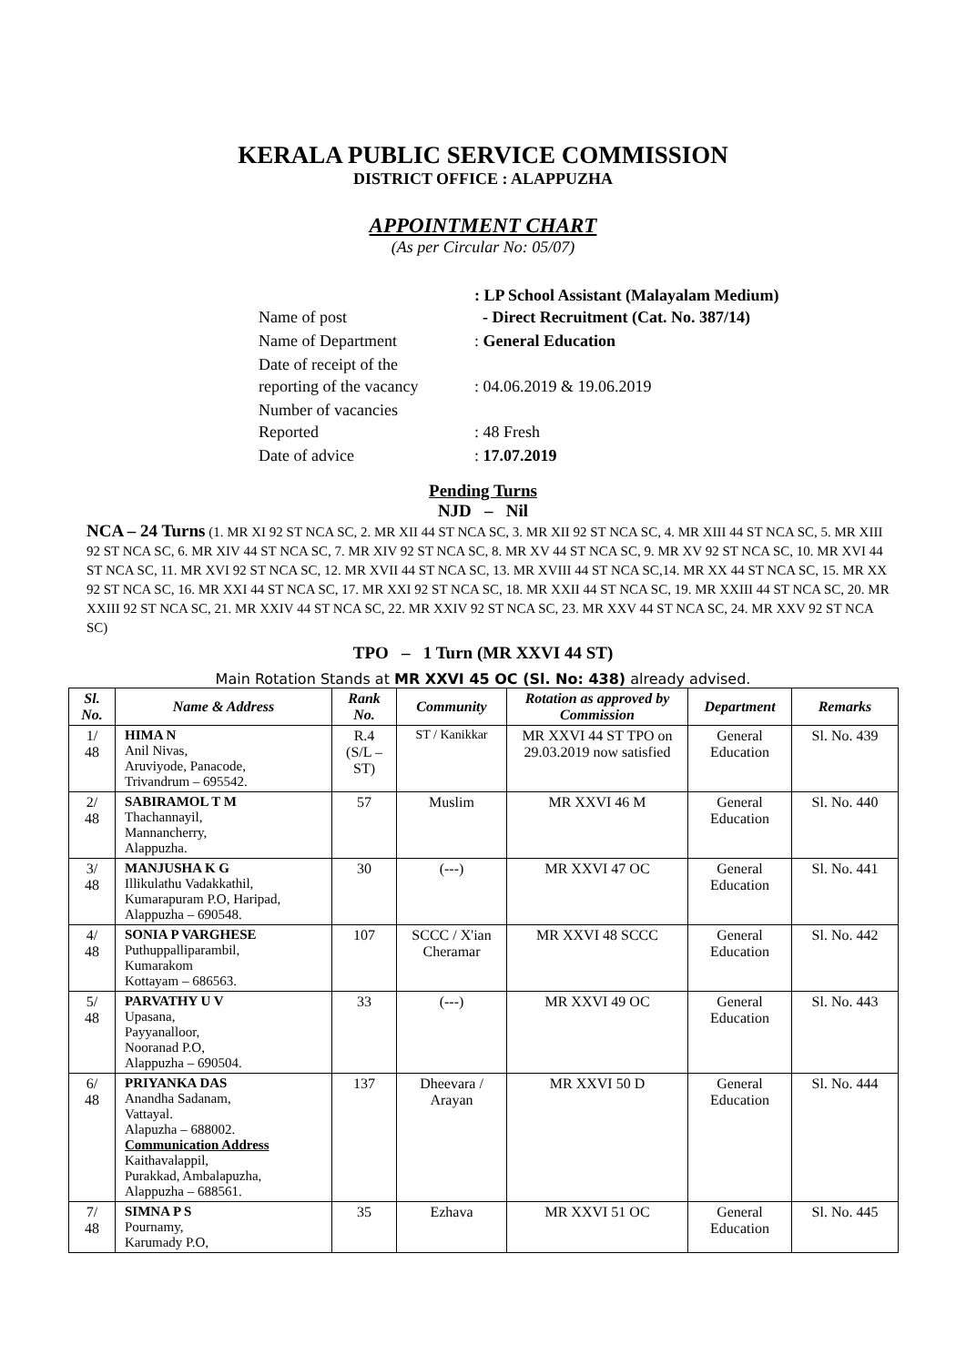KERALA PUBLIC SERVICE COMMISSION
DISTRICT OFFICE : ALAPPUZHA
APPOINTMENT CHART
(As per Circular No: 05/07)
| Name of post | : LP School Assistant (Malayalam Medium) - Direct Recruitment (Cat. No. 387/14) |
| Name of Department | : General Education |
| Date of receipt of the reporting of the vacancy | : 04.06.2019 & 19.06.2019 |
| Number of vacancies Reported | : 48 Fresh |
| Date of advice | : 17.07.2019 |
Pending Turns
NJD – Nil
NCA – 24 Turns (1. MR XI 92 ST NCA SC, 2. MR XII 44 ST NCA SC, 3. MR XII 92 ST NCA SC, 4. MR XIII 44 ST NCA SC, 5. MR XIII 92 ST NCA SC, 6. MR XIV 44 ST NCA SC, 7. MR XIV 92 ST NCA SC, 8. MR XV 44 ST NCA SC, 9. MR XV 92 ST NCA SC, 10. MR XVI 44 ST NCA SC, 11. MR XVI 92 ST NCA SC, 12. MR XVII 44 ST NCA SC, 13. MR XVIII 44 ST NCA SC,14. MR XX 44 ST NCA SC, 15. MR XX 92 ST NCA SC, 16. MR XXI 44 ST NCA SC, 17. MR XXI 92 ST NCA SC, 18. MR XXII 44 ST NCA SC, 19. MR XXIII 44 ST NCA SC, 20. MR XXIII 92 ST NCA SC, 21. MR XXIV 44 ST NCA SC, 22. MR XXIV 92 ST NCA SC, 23. MR XXV 44 ST NCA SC, 24. MR XXV 92 ST NCA SC)
TPO – 1 Turn (MR XXVI 44 ST)
Main Rotation Stands at MR XXVI 45 OC (Sl. No: 438) already advised.
| Sl. No. | Name & Address | Rank No. | Community | Rotation as approved by Commission | Department | Remarks |
| --- | --- | --- | --- | --- | --- | --- |
| 1/ 48 | HIMA N Anil Nivas, Aruviyode, Panacode, Trivandrum – 695542. | R.4 (S/L – ST) | ST / Kanikkar | MR XXVI 44 ST TPO on 29.03.2019 now satisfied | General Education | Sl. No. 439 |
| 2/ 48 | SABIRAMOL T M Thachannayil, Mannancherry, Alappuzha. | 57 | Muslim | MR XXVI 46 M | General Education | Sl. No. 440 |
| 3/ 48 | MANJUSHA K G Illikulathu Vadakkathil, Kumarapuram P.O, Haripad, Alappuzha – 690548. | 30 | (---) | MR XXVI 47 OC | General Education | Sl. No. 441 |
| 4/ 48 | SONIA P VARGHESE Puthuppalliparambil, Kumarakom Kottayam – 686563. | 107 | SCCC / X'ian Cheramar | MR XXVI 48 SCCC | General Education | Sl. No. 442 |
| 5/ 48 | PARVATHY U V Upasana, Payyanalloor, Nooranad P.O, Alappuzha – 690504. | 33 | (---) | MR XXVI 49 OC | General Education | Sl. No. 443 |
| 6/ 48 | PRIYANKA DAS Anandha Sadanam, Vattayal. Alapuzha – 688002. Communication Address Kaithavalappil, Purakkad, Ambalapuzha, Alappuzha – 688561. | 137 | Dheevara / Arayan | MR XXVI 50 D | General Education | Sl. No. 444 |
| 7/ 48 | SIMNA P S Pournamy, Karumady P.O, | 35 | Ezhava | MR XXVI 51 OC | General Education | Sl. No. 445 |